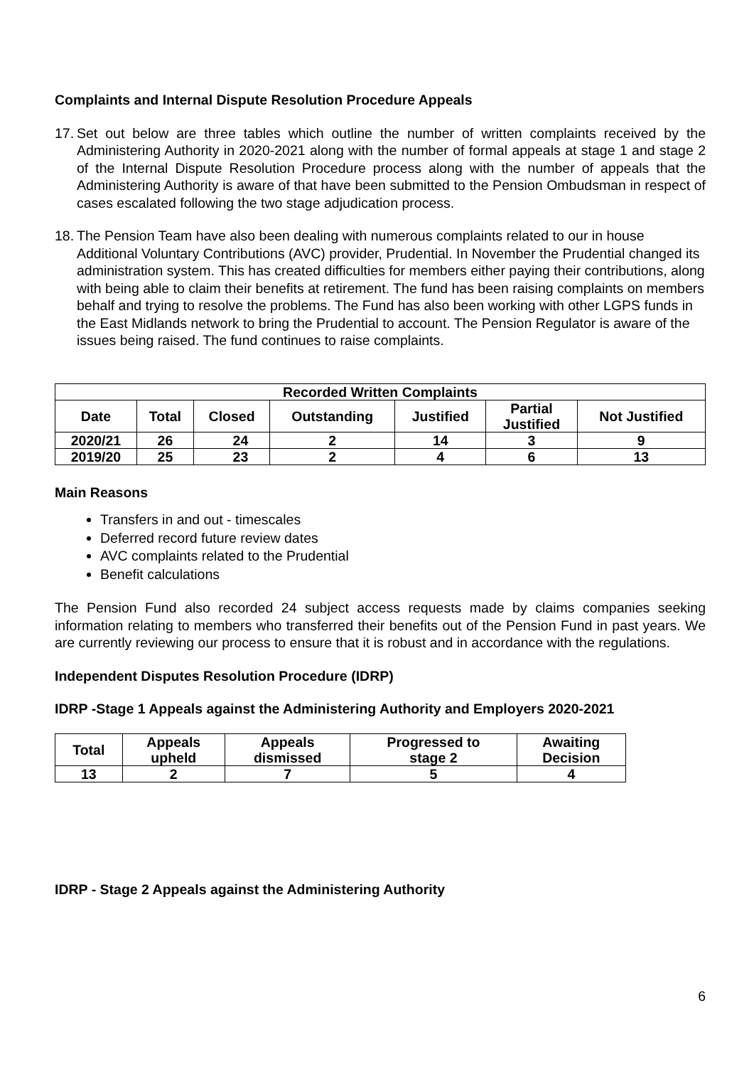Complaints and Internal Dispute Resolution Procedure Appeals
17.
Set out below are three tables which outline the number of written complaints received by the Administering Authority in 2020-2021 along with the number of formal appeals at stage 1 and stage 2 of the Internal Dispute Resolution Procedure process along with the number of appeals that the Administering Authority is aware of that have been submitted to the Pension Ombudsman in respect of cases escalated following the two stage adjudication process.
18.
The Pension Team have also been dealing with numerous complaints related to our in house Additional Voluntary Contributions (AVC) provider, Prudential. In November the Prudential changed its administration system. This has created difficulties for members either paying their contributions, along with being able to claim their benefits at retirement. The fund has been raising complaints on members behalf and trying to resolve the problems. The Fund has also been working with other LGPS funds in the East Midlands network to bring the Prudential to account. The Pension Regulator is aware of the issues being raised. The fund continues to raise complaints.
| Recorded Written Complaints | | | | | | |
| --- | --- | --- | --- | --- | --- | --- |
| Date | Total | Closed | Outstanding | Justified | Partial Justified | Not Justified |
| 2020/21 | 26 | 24 | 2 | 14 | 3 | 9 |
| 2019/20 | 25 | 23 | 2 | 4 | 6 | 13 |
Main Reasons
Transfers in and out - timescales
Deferred record future review dates
AVC complaints related to the Prudential
Benefit calculations
The Pension Fund also recorded 24 subject access requests made by claims companies seeking information relating to members who transferred their benefits out of the Pension Fund in past years. We are currently reviewing our process to ensure that it is robust and in accordance with the regulations.
Independent Disputes Resolution Procedure (IDRP)
IDRP -Stage 1 Appeals against the Administering Authority and Employers 2020-2021
| Total | Appeals upheld | Appeals dismissed | Progressed to stage 2 | Awaiting Decision |
| --- | --- | --- | --- | --- |
| 13 | 2 | 7 | 5 | 4 |
IDRP - Stage 2 Appeals against the Administering Authority
6